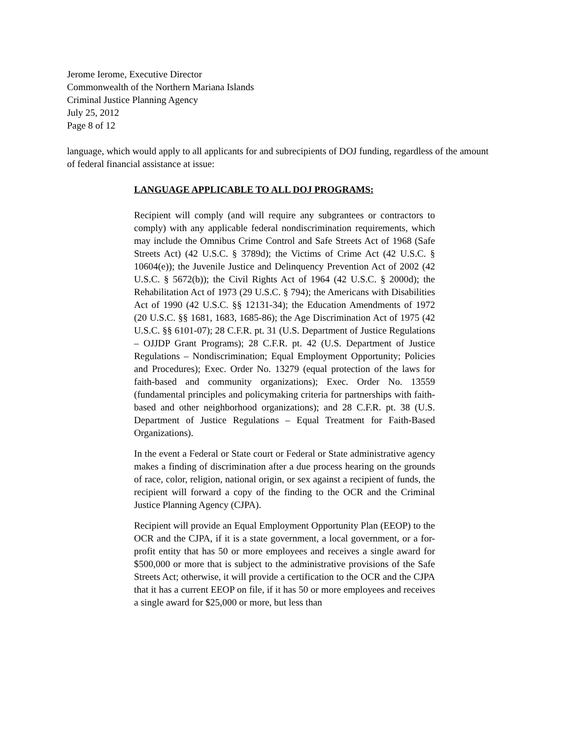Jerome Ierome, Executive Director
Commonwealth of the Northern Mariana Islands
Criminal Justice Planning Agency
July 25, 2012
Page 8 of 12
language, which would apply to all applicants for and subrecipients of DOJ funding, regardless of the amount of federal financial assistance at issue:
LANGUAGE APPLICABLE TO ALL DOJ PROGRAMS:
Recipient will comply (and will require any subgrantees or contractors to comply) with any applicable federal nondiscrimination requirements, which may include the Omnibus Crime Control and Safe Streets Act of 1968 (Safe Streets Act) (42 U.S.C. § 3789d); the Victims of Crime Act (42 U.S.C. § 10604(e)); the Juvenile Justice and Delinquency Prevention Act of 2002 (42 U.S.C. § 5672(b)); the Civil Rights Act of 1964 (42 U.S.C. § 2000d); the Rehabilitation Act of 1973 (29 U.S.C. § 794); the Americans with Disabilities Act of 1990 (42 U.S.C. §§ 12131-34); the Education Amendments of 1972 (20 U.S.C. §§ 1681, 1683, 1685-86); the Age Discrimination Act of 1975 (42 U.S.C. §§ 6101-07); 28 C.F.R. pt. 31 (U.S. Department of Justice Regulations – OJJDP Grant Programs); 28 C.F.R. pt. 42 (U.S. Department of Justice Regulations – Nondiscrimination; Equal Employment Opportunity; Policies and Procedures); Exec. Order No. 13279 (equal protection of the laws for faith-based and community organizations); Exec. Order No. 13559 (fundamental principles and policymaking criteria for partnerships with faith-based and other neighborhood organizations); and 28 C.F.R. pt. 38 (U.S. Department of Justice Regulations – Equal Treatment for Faith-Based Organizations).
In the event a Federal or State court or Federal or State administrative agency makes a finding of discrimination after a due process hearing on the grounds of race, color, religion, national origin, or sex against a recipient of funds, the recipient will forward a copy of the finding to the OCR and the Criminal Justice Planning Agency (CJPA).
Recipient will provide an Equal Employment Opportunity Plan (EEOP) to the OCR and the CJPA, if it is a state government, a local government, or a for-profit entity that has 50 or more employees and receives a single award for $500,000 or more that is subject to the administrative provisions of the Safe Streets Act; otherwise, it will provide a certification to the OCR and the CJPA that it has a current EEOP on file, if it has 50 or more employees and receives a single award for $25,000 or more, but less than